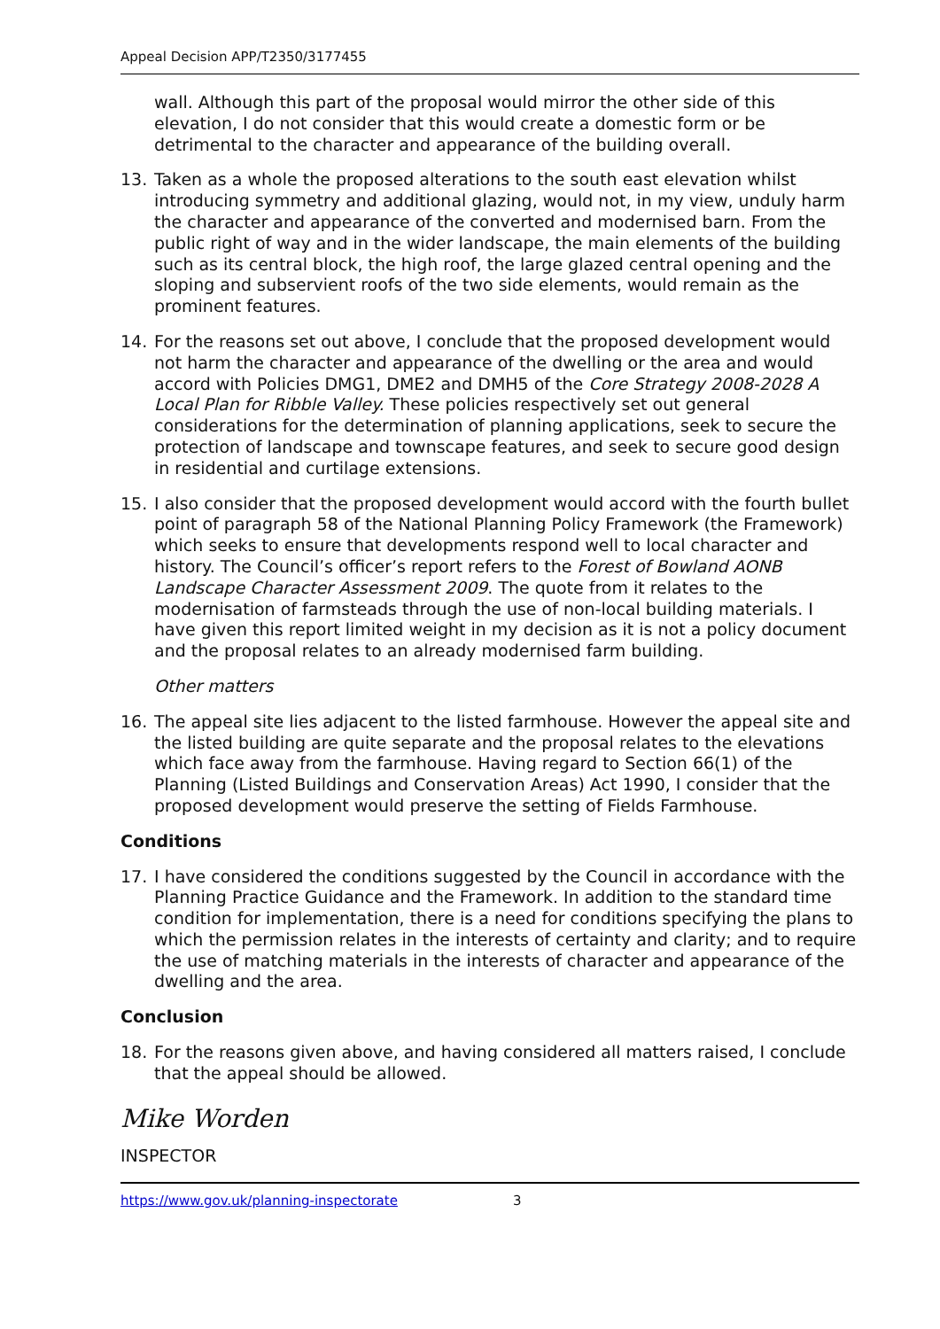Appeal Decision APP/T2350/3177455
wall. Although this part of the proposal would mirror the other side of this elevation, I do not consider that this would create a domestic form or be detrimental to the character and appearance of the building overall.
13. Taken as a whole the proposed alterations to the south east elevation whilst introducing symmetry and additional glazing, would not, in my view, unduly harm the character and appearance of the converted and modernised barn. From the public right of way and in the wider landscape, the main elements of the building such as its central block, the high roof, the large glazed central opening and the sloping and subservient roofs of the two side elements, would remain as the prominent features.
14. For the reasons set out above, I conclude that the proposed development would not harm the character and appearance of the dwelling or the area and would accord with Policies DMG1, DME2 and DMH5 of the Core Strategy 2008-2028 A Local Plan for Ribble Valley. These policies respectively set out general considerations for the determination of planning applications, seek to secure the protection of landscape and townscape features, and seek to secure good design in residential and curtilage extensions.
15. I also consider that the proposed development would accord with the fourth bullet point of paragraph 58 of the National Planning Policy Framework (the Framework) which seeks to ensure that developments respond well to local character and history. The Council’s officer’s report refers to the Forest of Bowland AONB Landscape Character Assessment 2009. The quote from it relates to the modernisation of farmsteads through the use of non-local building materials. I have given this report limited weight in my decision as it is not a policy document and the proposal relates to an already modernised farm building.
Other matters
16. The appeal site lies adjacent to the listed farmhouse. However the appeal site and the listed building are quite separate and the proposal relates to the elevations which face away from the farmhouse. Having regard to Section 66(1) of the Planning (Listed Buildings and Conservation Areas) Act 1990, I consider that the proposed development would preserve the setting of Fields Farmhouse.
Conditions
17. I have considered the conditions suggested by the Council in accordance with the Planning Practice Guidance and the Framework. In addition to the standard time condition for implementation, there is a need for conditions specifying the plans to which the permission relates in the interests of certainty and clarity; and to require the use of matching materials in the interests of character and appearance of the dwelling and the area.
Conclusion
18. For the reasons given above, and having considered all matters raised, I conclude that the appeal should be allowed.
Mike Worden
INSPECTOR
https://www.gov.uk/planning-inspectorate 3